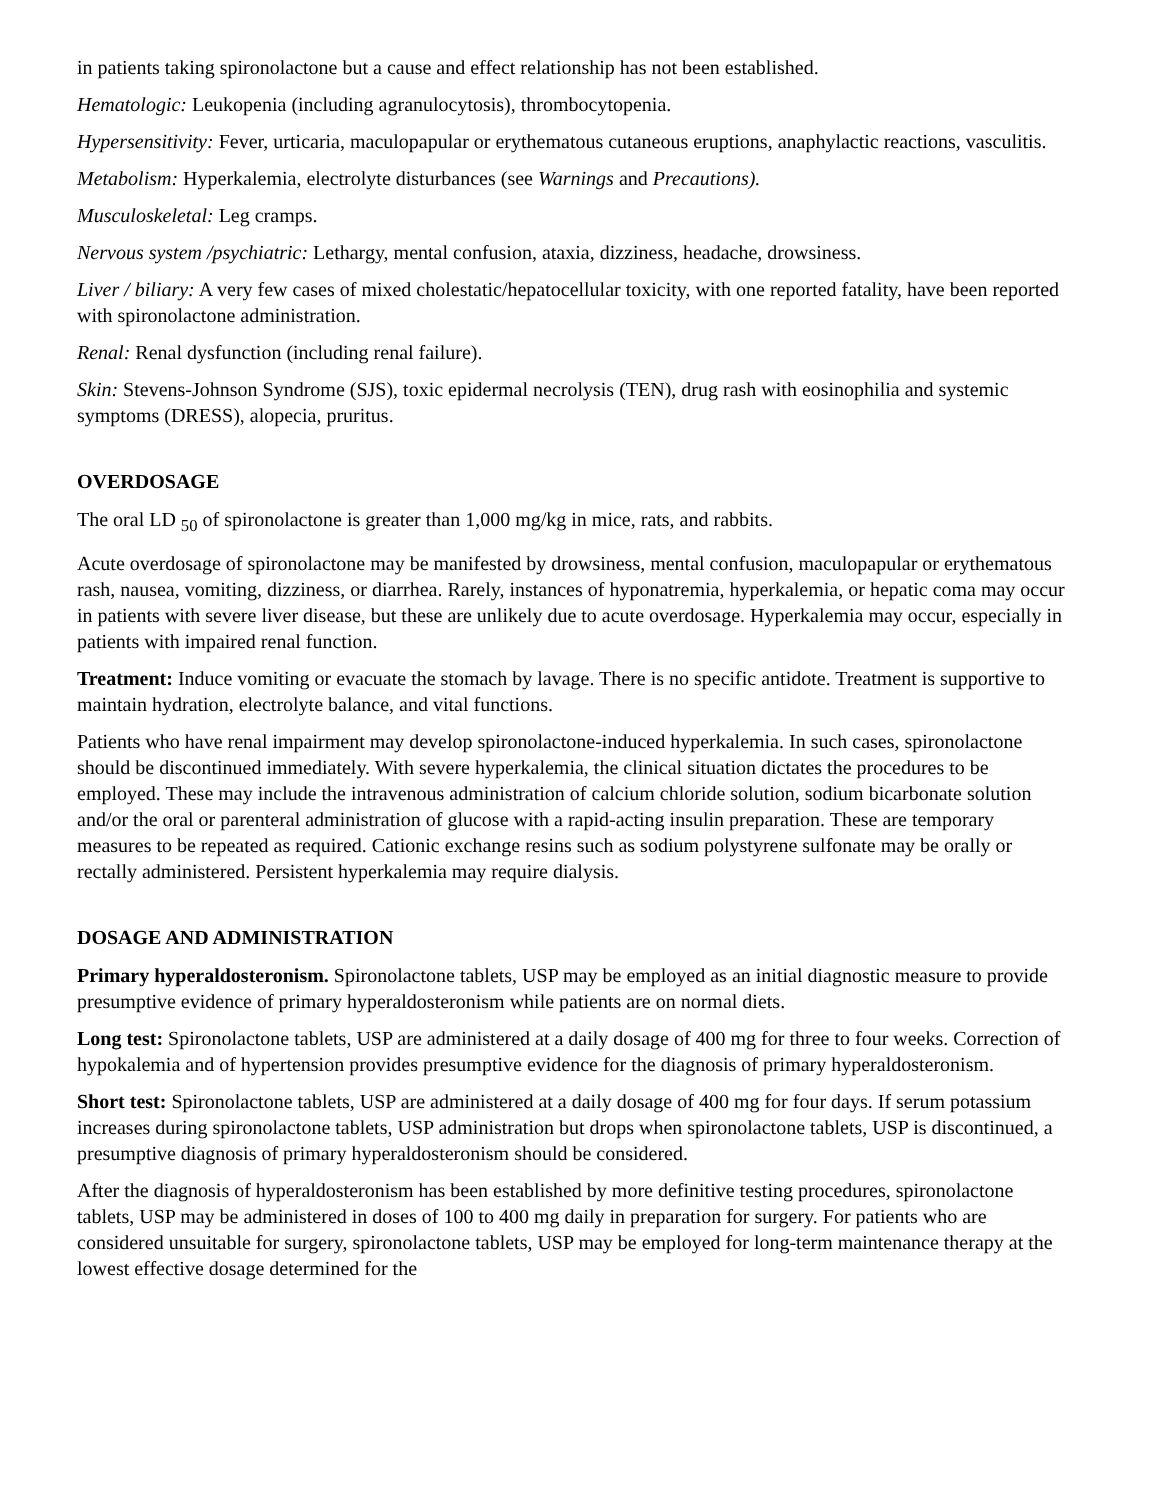in patients taking spironolactone but a cause and effect relationship has not been established.
Hematologic: Leukopenia (including agranulocytosis), thrombocytopenia.
Hypersensitivity: Fever, urticaria, maculopapular or erythematous cutaneous eruptions, anaphylactic reactions, vasculitis.
Metabolism: Hyperkalemia, electrolyte disturbances (see Warnings and Precautions).
Musculoskeletal: Leg cramps.
Nervous system /psychiatric: Lethargy, mental confusion, ataxia, dizziness, headache, drowsiness.
Liver / biliary: A very few cases of mixed cholestatic/hepatocellular toxicity, with one reported fatality, have been reported with spironolactone administration.
Renal: Renal dysfunction (including renal failure).
Skin: Stevens-Johnson Syndrome (SJS), toxic epidermal necrolysis (TEN), drug rash with eosinophilia and systemic symptoms (DRESS), alopecia, pruritus.
OVERDOSAGE
The oral LD <sub>50</sub> of spironolactone is greater than 1,000 mg/kg in mice, rats, and rabbits.
Acute overdosage of spironolactone may be manifested by drowsiness, mental confusion, maculopapular or erythematous rash, nausea, vomiting, dizziness, or diarrhea. Rarely, instances of hyponatremia, hyperkalemia, or hepatic coma may occur in patients with severe liver disease, but these are unlikely due to acute overdosage. Hyperkalemia may occur, especially in patients with impaired renal function.
Treatment: Induce vomiting or evacuate the stomach by lavage. There is no specific antidote. Treatment is supportive to maintain hydration, electrolyte balance, and vital functions.
Patients who have renal impairment may develop spironolactone-induced hyperkalemia. In such cases, spironolactone should be discontinued immediately. With severe hyperkalemia, the clinical situation dictates the procedures to be employed. These may include the intravenous administration of calcium chloride solution, sodium bicarbonate solution and/or the oral or parenteral administration of glucose with a rapid-acting insulin preparation. These are temporary measures to be repeated as required. Cationic exchange resins such as sodium polystyrene sulfonate may be orally or rectally administered. Persistent hyperkalemia may require dialysis.
DOSAGE AND ADMINISTRATION
Primary hyperaldosteronism. Spironolactone tablets, USP may be employed as an initial diagnostic measure to provide presumptive evidence of primary hyperaldosteronism while patients are on normal diets.
Long test: Spironolactone tablets, USP are administered at a daily dosage of 400 mg for three to four weeks. Correction of hypokalemia and of hypertension provides presumptive evidence for the diagnosis of primary hyperaldosteronism.
Short test: Spironolactone tablets, USP are administered at a daily dosage of 400 mg for four days. If serum potassium increases during spironolactone tablets, USP administration but drops when spironolactone tablets, USP is discontinued, a presumptive diagnosis of primary hyperaldosteronism should be considered.
After the diagnosis of hyperaldosteronism has been established by more definitive testing procedures, spironolactone tablets, USP may be administered in doses of 100 to 400 mg daily in preparation for surgery. For patients who are considered unsuitable for surgery, spironolactone tablets, USP may be employed for long-term maintenance therapy at the lowest effective dosage determined for the